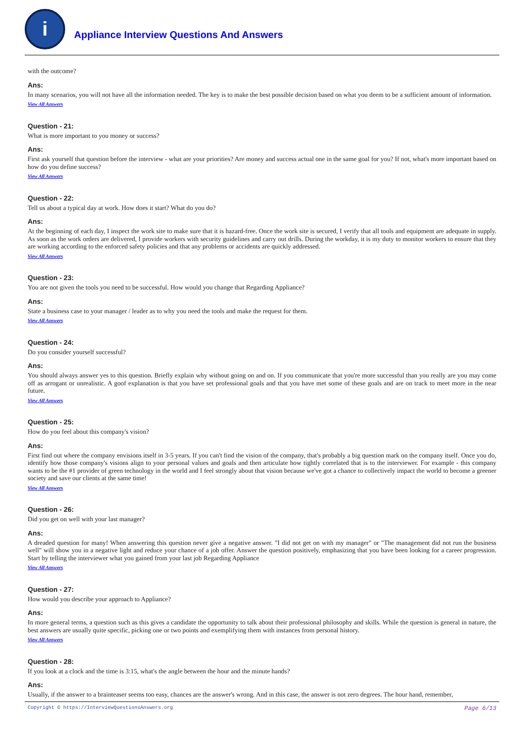i
Appliance Interview Questions And Answers
with the outcome?
Ans:
In many scenarios, you will not have all the information needed. The key is to make the best possible decision based on what you deem to be a sufficient amount of information.
View All Answers
Question - 21:
What is more important to you money or success?
Ans:
First ask yourself that question before the interview - what are your priorities? Are money and success actual one in the same goal for you? If not, what's more important based on how do you define success?
View All Answers
Question - 22:
Tell us about a typical day at work. How does it start? What do you do?
Ans:
At the beginning of each day, I inspect the work site to make sure that it is hazard-free. Once the work site is secured, I verify that all tools and equipment are adequate in supply. As soon as the work orders are delivered, I provide workers with security guidelines and carry out drills. During the workday, it is my duty to monitor workers to ensure that they are working according to the enforced safety policies and that any problems or accidents are quickly addressed.
View All Answers
Question - 23:
You are not given the tools you need to be successful. How would you change that Regarding Appliance?
Ans:
State a business case to your manager / leader as to why you need the tools and make the request for them.
View All Answers
Question - 24:
Do you consider yourself successful?
Ans:
You should always answer yes to this question. Briefly explain why without going on and on. If you communicate that you're more successful than you really are you may come off as arrogant or unrealistic. A goof explanation is that you have set professional goals and that you have met some of these goals and are on track to meet more in the near future.
View All Answers
Question - 25:
How do you feel about this company's vision?
Ans:
First find out where the company envisions itself in 3-5 years. If you can't find the vision of the company, that's probably a big question mark on the company itself. Once you do, identify how those company's visions align to your personal values and goals and then articulate how tightly correlated that is to the interviewer. For example - this company wants to be the #1 provider of green technology in the world and I feel strongly about that vision because we've got a chance to collectively impact the world to become a greener society and save our clients at the same time!
View All Answers
Question - 26:
Did you get on well with your last manager?
Ans:
A dreaded question for many! When answering this question never give a negative answer. "I did not get on with my manager" or "The management did not run the business well" will show you in a negative light and reduce your chance of a job offer. Answer the question positively, emphasizing that you have been looking for a career progression. Start by telling the interviewer what you gained from your last job Regarding Appliance
View All Answers
Question - 27:
How would you describe your approach to Appliance?
Ans:
In more general terms, a question such as this gives a candidate the opportunity to talk about their professional philosophy and skills. While the question is general in nature, the best answers are usually quite specific, picking one or two points and exemplifying them with instances from personal history.
View All Answers
Question - 28:
If you look at a clock and the time is 3:15, what's the angle between the hour and the minute hands?
Ans:
Usually, if the answer to a brainteaser seems too easy, chances are the answer's wrong. And in this case, the answer is not zero degrees. The hour hand, remember,
Copyright © https://InterviewQuestionsAnswers.org Page 6/13